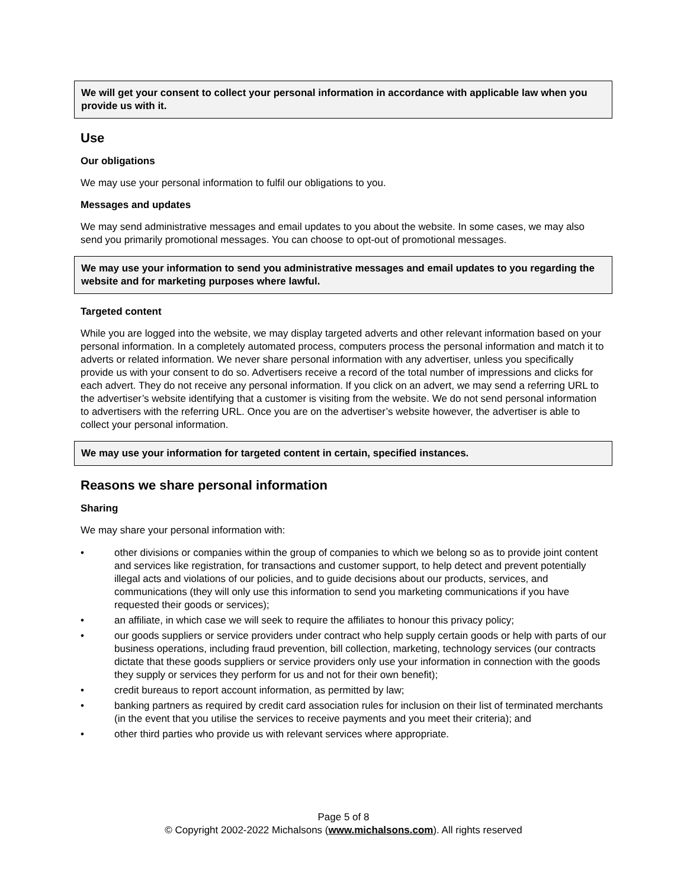We will get your consent to collect your personal information in accordance with applicable law when you provide us with it.
Use
Our obligations
We may use your personal information to fulfil our obligations to you.
Messages and updates
We may send administrative messages and email updates to you about the website. In some cases, we may also send you primarily promotional messages. You can choose to opt-out of promotional messages.
We may use your information to send you administrative messages and email updates to you regarding the website and for marketing purposes where lawful.
Targeted content
While you are logged into the website, we may display targeted adverts and other relevant information based on your personal information. In a completely automated process, computers process the personal information and match it to adverts or related information. We never share personal information with any advertiser, unless you specifically provide us with your consent to do so. Advertisers receive a record of the total number of impressions and clicks for each advert. They do not receive any personal information. If you click on an advert, we may send a referring URL to the advertiser’s website identifying that a customer is visiting from the website. We do not send personal information to advertisers with the referring URL. Once you are on the advertiser’s website however, the advertiser is able to collect your personal information.
We may use your information for targeted content in certain, specified instances.
Reasons we share personal information
Sharing
We may share your personal information with:
• other divisions or companies within the group of companies to which we belong so as to provide joint content and services like registration, for transactions and customer support, to help detect and prevent potentially illegal acts and violations of our policies, and to guide decisions about our products, services, and communications (they will only use this information to send you marketing communications if you have requested their goods or services);
• an affiliate, in which case we will seek to require the affiliates to honour this privacy policy;
• our goods suppliers or service providers under contract who help supply certain goods or help with parts of our business operations, including fraud prevention, bill collection, marketing, technology services (our contracts dictate that these goods suppliers or service providers only use your information in connection with the goods they supply or services they perform for us and not for their own benefit);
• credit bureaus to report account information, as permitted by law;
• banking partners as required by credit card association rules for inclusion on their list of terminated merchants (in the event that you utilise the services to receive payments and you meet their criteria); and
• other third parties who provide us with relevant services where appropriate.
Page 5 of 8
© Copyright 2002-2022 Michalsons (www.michalsons.com). All rights reserved